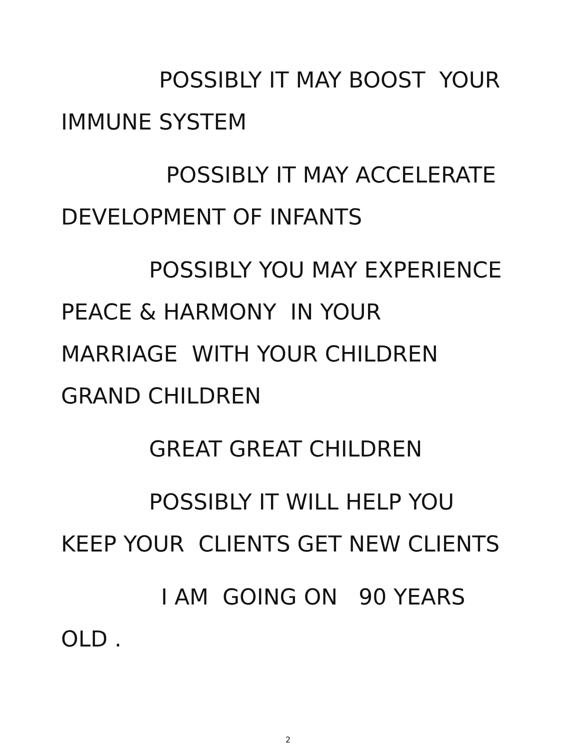POSSIBLY IT MAY BOOST YOUR
IMMUNE SYSTEM
POSSIBLY IT MAY ACCELERATE
DEVELOPMENT OF INFANTS
POSSIBLY YOU MAY EXPERIENCE
PEACE & HARMONY IN YOUR
MARRIAGE WITH YOUR CHILDREN
GRAND CHILDREN
GREAT GREAT CHILDREN
POSSIBLY IT WILL HELP YOU
KEEP YOUR CLIENTS GET NEW CLIENTS
I AM GOING ON 90 YEARS
OLD .
2